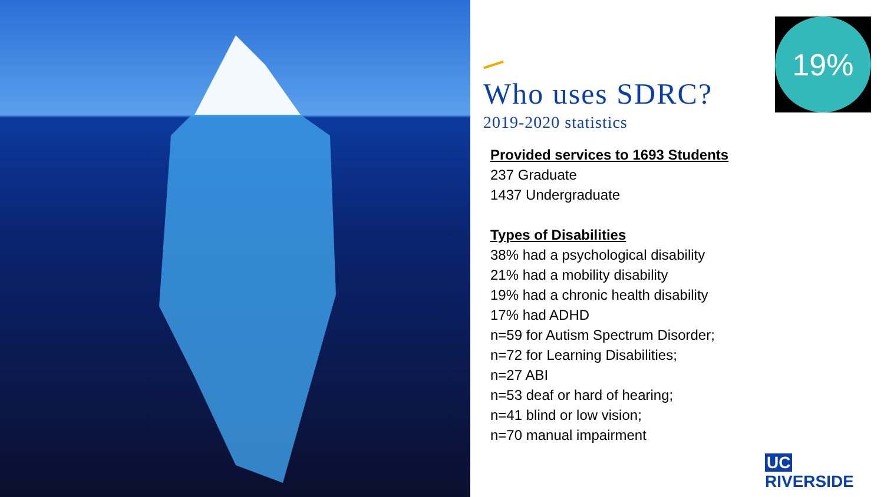Who uses SDRC?
2019-2020 statistics
Provided services to 1693 Students
237 Graduate
1437 Undergraduate
Types of Disabilities
38% had a psychological disability
21% had a mobility disability
19% had a chronic health disability
17% had ADHD
n=59 for Autism Spectrum Disorder;
n=72 for Learning Disabilities;
n=27 ABI
n=53 deaf or hard of hearing;
n=41 blind or low vision;
n=70 manual impairment
19%
UC RIVERSIDE